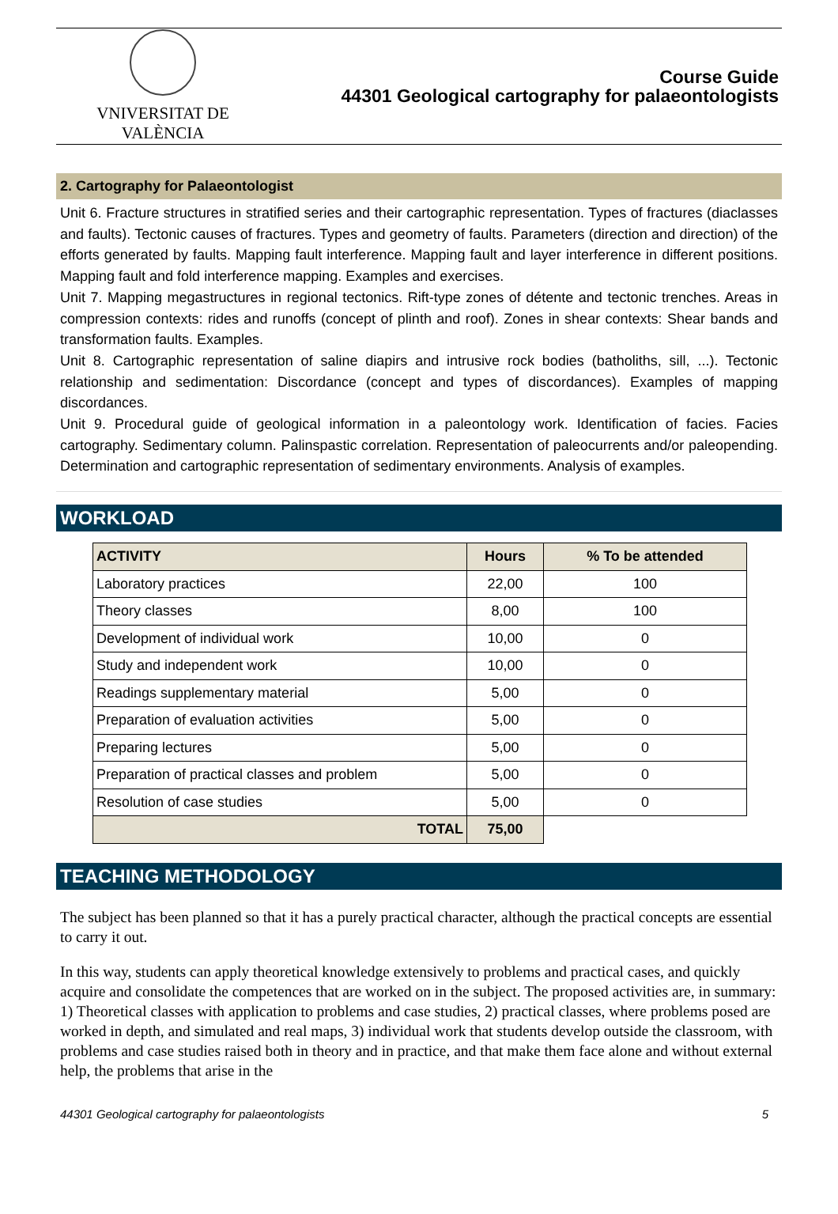VNIVERSITAT DE VALÈNCIA
Course Guide
44301 Geological cartography for palaeontologists
2. Cartography for Palaeontologist
Unit 6. Fracture structures in stratified series and their cartographic representation. Types of fractures (diaclasses and faults). Tectonic causes of fractures. Types and geometry of faults. Parameters (direction and direction) of the efforts generated by faults. Mapping fault interference. Mapping fault and layer interference in different positions. Mapping fault and fold interference mapping. Examples and exercises.
Unit 7. Mapping megastructures in regional tectonics. Rift-type zones of détente and tectonic trenches. Areas in compression contexts: rides and runoffs (concept of plinth and roof). Zones in shear contexts: Shear bands and transformation faults. Examples.
Unit 8. Cartographic representation of saline diapirs and intrusive rock bodies (batholiths, sill, ...). Tectonic relationship and sedimentation: Discordance (concept and types of discordances). Examples of mapping discordances.
Unit 9. Procedural guide of geological information in a paleontology work. Identification of facies. Facies cartography. Sedimentary column. Palinspastic correlation. Representation of paleocurrents and/or paleopending. Determination and cartographic representation of sedimentary environments. Analysis of examples.
WORKLOAD
| ACTIVITY | Hours | % To be attended |
| --- | --- | --- |
| Laboratory practices | 22,00 | 100 |
| Theory classes | 8,00 | 100 |
| Development of individual work | 10,00 | 0 |
| Study and independent work | 10,00 | 0 |
| Readings supplementary material | 5,00 | 0 |
| Preparation of evaluation activities | 5,00 | 0 |
| Preparing lectures | 5,00 | 0 |
| Preparation of practical classes and problem | 5,00 | 0 |
| Resolution of case studies | 5,00 | 0 |
| TOTAL | 75,00 | |
TEACHING METHODOLOGY
The subject has been planned so that it has a purely practical character, although the practical concepts are essential to carry it out.
In this way, students can apply theoretical knowledge extensively to problems and practical cases, and quickly acquire and consolidate the competences that are worked on in the subject. The proposed activities are, in summary: 1) Theoretical classes with application to problems and case studies, 2) practical classes, where problems posed are worked in depth, and simulated and real maps, 3) individual work that students develop outside the classroom, with problems and case studies raised both in theory and in practice, and that make them face alone and without external help, the problems that arise in the
44301 Geological cartography for palaeontologists 5